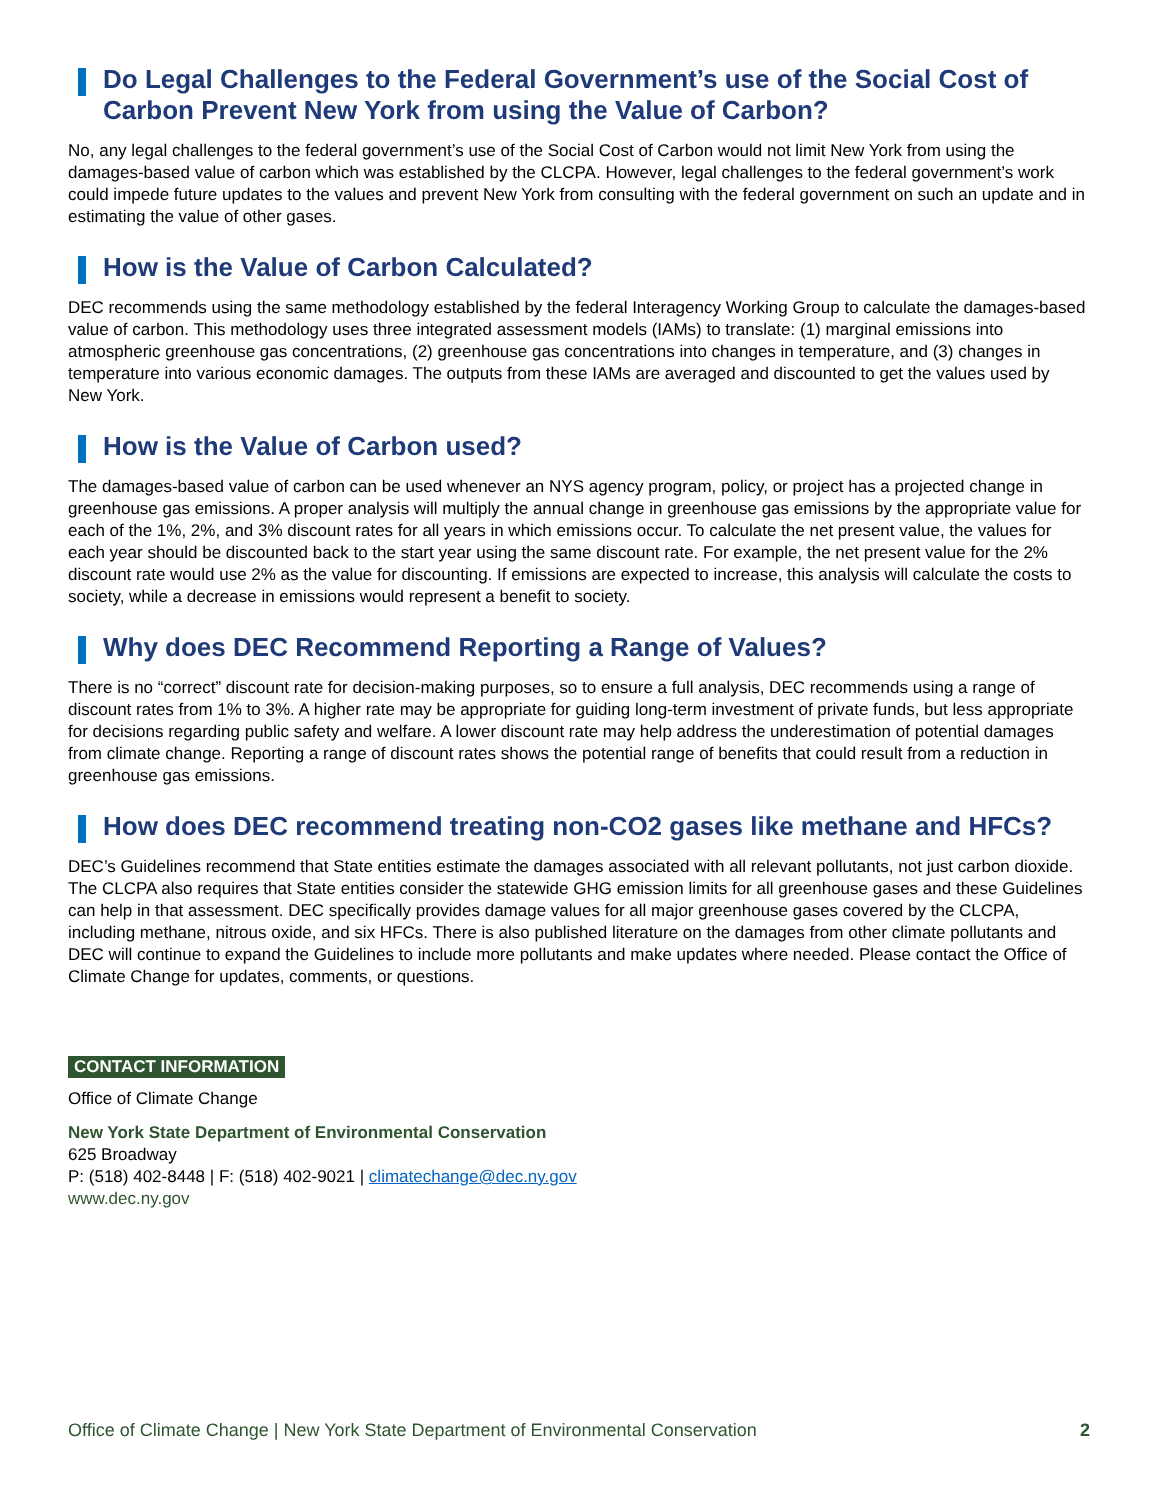Do Legal Challenges to the Federal Government’s use of the Social Cost of Carbon Prevent New York from using the Value of Carbon?
No, any legal challenges to the federal government’s use of the Social Cost of Carbon would not limit New York from using the damages-based value of carbon which was established by the CLCPA. However, legal challenges to the federal government’s work could impede future updates to the values and prevent New York from consulting with the federal government on such an update and in estimating the value of other gases.
How is the Value of Carbon Calculated?
DEC recommends using the same methodology established by the federal Interagency Working Group to calculate the damages-based value of carbon. This methodology uses three integrated assessment models (IAMs) to translate: (1) marginal emissions into atmospheric greenhouse gas concentrations, (2) greenhouse gas concentrations into changes in temperature, and (3) changes in temperature into various economic damages. The outputs from these IAMs are averaged and discounted to get the values used by New York.
How is the Value of Carbon used?
The damages-based value of carbon can be used whenever an NYS agency program, policy, or project has a projected change in greenhouse gas emissions. A proper analysis will multiply the annual change in greenhouse gas emissions by the appropriate value for each of the 1%, 2%, and 3% discount rates for all years in which emissions occur. To calculate the net present value, the values for each year should be discounted back to the start year using the same discount rate. For example, the net present value for the 2% discount rate would use 2% as the value for discounting. If emissions are expected to increase, this analysis will calculate the costs to society, while a decrease in emissions would represent a benefit to society.
Why does DEC Recommend Reporting a Range of Values?
There is no “correct” discount rate for decision-making purposes, so to ensure a full analysis, DEC recommends using a range of discount rates from 1% to 3%. A higher rate may be appropriate for guiding long-term investment of private funds, but less appropriate for decisions regarding public safety and welfare. A lower discount rate may help address the underestimation of potential damages from climate change. Reporting a range of discount rates shows the potential range of benefits that could result from a reduction in greenhouse gas emissions.
How does DEC recommend treating non-CO2 gases like methane and HFCs?
DEC’s Guidelines recommend that State entities estimate the damages associated with all relevant pollutants, not just carbon dioxide. The CLCPA also requires that State entities consider the statewide GHG emission limits for all greenhouse gases and these Guidelines can help in that assessment. DEC specifically provides damage values for all major greenhouse gases covered by the CLCPA, including methane, nitrous oxide, and six HFCs. There is also published literature on the damages from other climate pollutants and DEC will continue to expand the Guidelines to include more pollutants and make updates where needed. Please contact the Office of Climate Change for updates, comments, or questions.
CONTACT INFORMATION
Office of Climate Change
New York State Department of Environmental Conservation
625 Broadway
P: (518) 402-8448 | F: (518) 402-9021 | climatechange@dec.ny.gov
www.dec.ny.gov
Office of Climate Change | New York State Department of Environmental Conservation 2